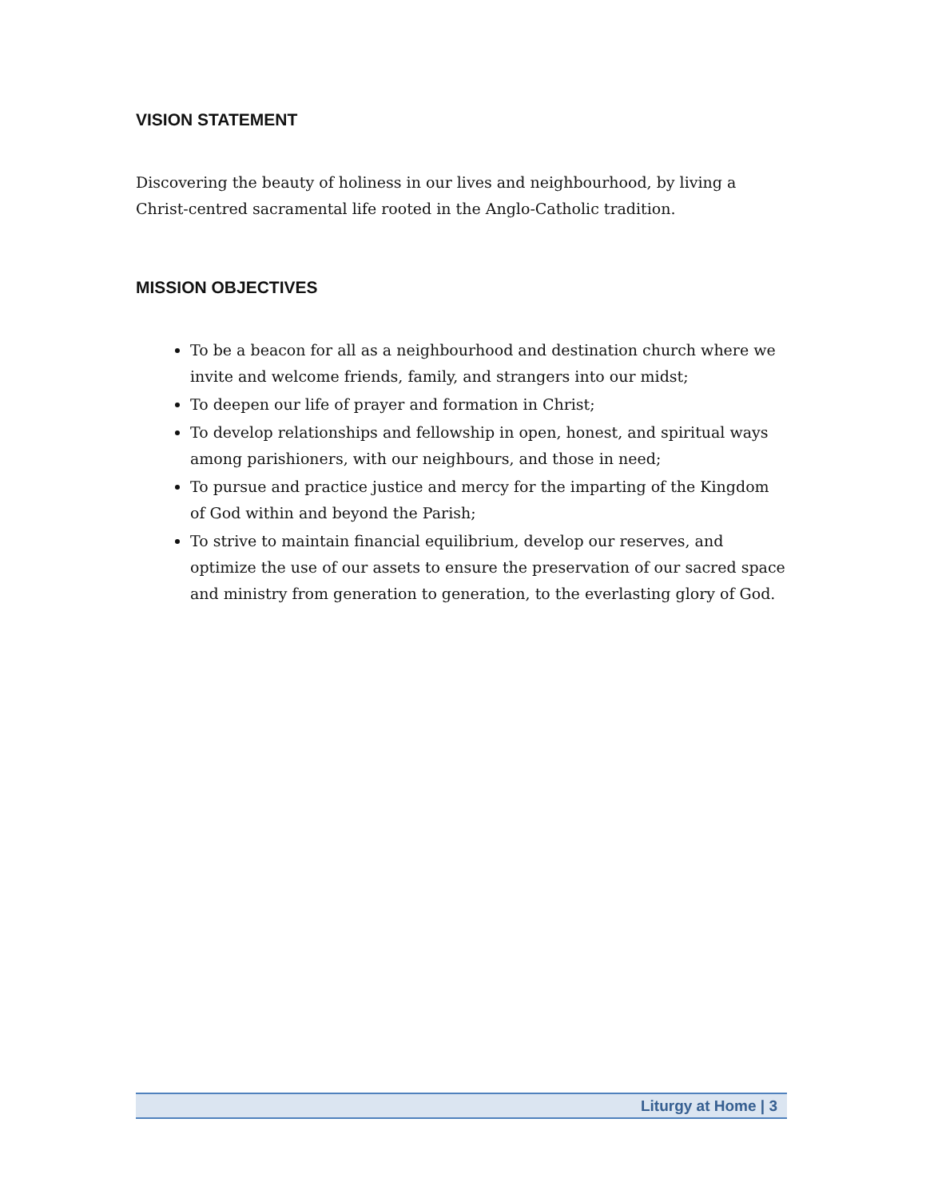VISION STATEMENT
Discovering the beauty of holiness in our lives and neighbourhood, by living a Christ-centred sacramental life rooted in the Anglo-Catholic tradition.
MISSION OBJECTIVES
To be a beacon for all as a neighbourhood and destination church where we invite and welcome friends, family, and strangers into our midst;
To deepen our life of prayer and formation in Christ;
To develop relationships and fellowship in open, honest, and spiritual ways among parishioners, with our neighbours, and those in need;
To pursue and practice justice and mercy for the imparting of the Kingdom of God within and beyond the Parish;
To strive to maintain financial equilibrium, develop our reserves, and optimize the use of our assets to ensure the preservation of our sacred space and ministry from generation to generation, to the everlasting glory of God.
Liturgy at Home | 3